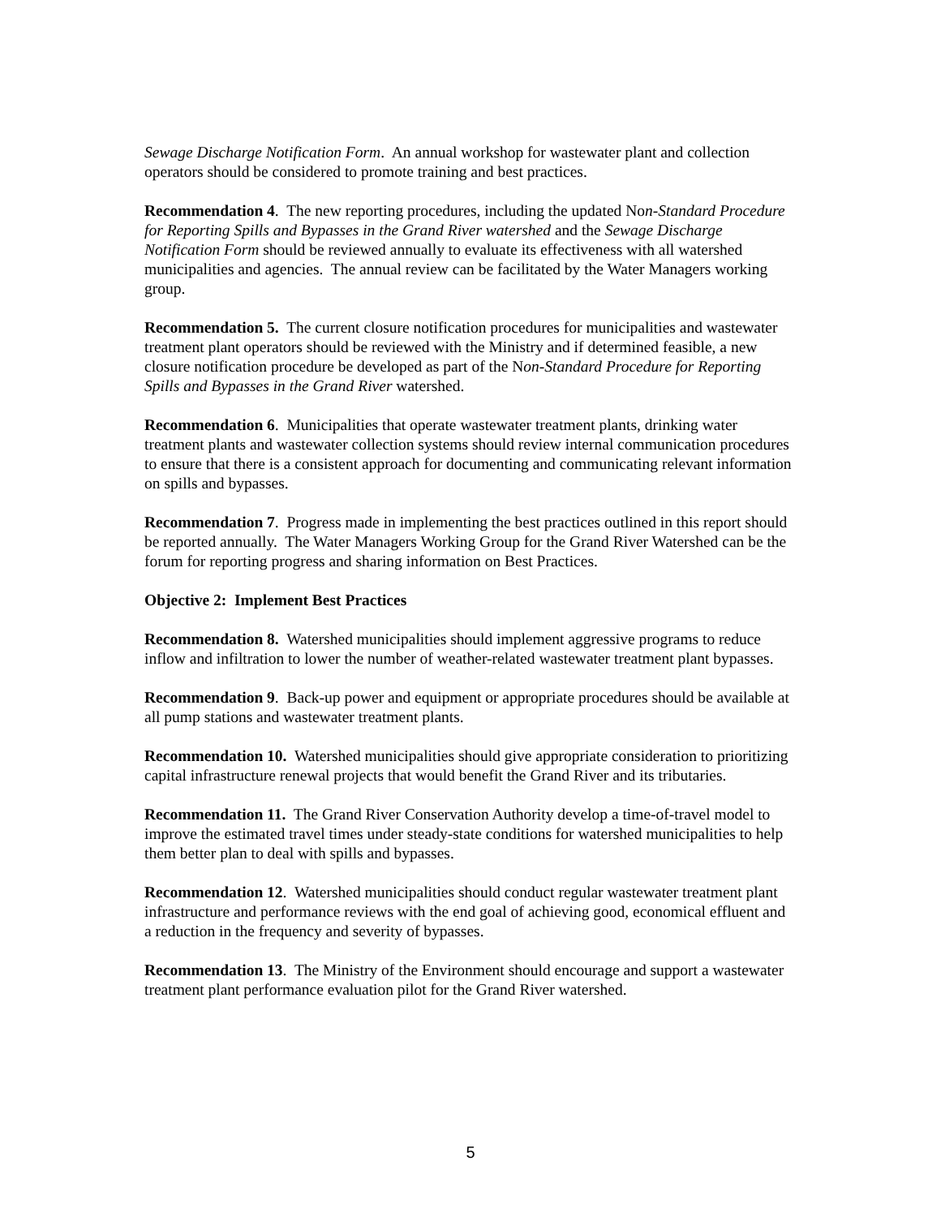Sewage Discharge Notification Form. An annual workshop for wastewater plant and collection operators should be considered to promote training and best practices.
Recommendation 4. The new reporting procedures, including the updated Non-Standard Procedure for Reporting Spills and Bypasses in the Grand River watershed and the Sewage Discharge Notification Form should be reviewed annually to evaluate its effectiveness with all watershed municipalities and agencies. The annual review can be facilitated by the Water Managers working group.
Recommendation 5. The current closure notification procedures for municipalities and wastewater treatment plant operators should be reviewed with the Ministry and if determined feasible, a new closure notification procedure be developed as part of the Non-Standard Procedure for Reporting Spills and Bypasses in the Grand River watershed.
Recommendation 6. Municipalities that operate wastewater treatment plants, drinking water treatment plants and wastewater collection systems should review internal communication procedures to ensure that there is a consistent approach for documenting and communicating relevant information on spills and bypasses.
Recommendation 7. Progress made in implementing the best practices outlined in this report should be reported annually. The Water Managers Working Group for the Grand River Watershed can be the forum for reporting progress and sharing information on Best Practices.
Objective 2: Implement Best Practices
Recommendation 8. Watershed municipalities should implement aggressive programs to reduce inflow and infiltration to lower the number of weather-related wastewater treatment plant bypasses.
Recommendation 9. Back-up power and equipment or appropriate procedures should be available at all pump stations and wastewater treatment plants.
Recommendation 10. Watershed municipalities should give appropriate consideration to prioritizing capital infrastructure renewal projects that would benefit the Grand River and its tributaries.
Recommendation 11. The Grand River Conservation Authority develop a time-of-travel model to improve the estimated travel times under steady-state conditions for watershed municipalities to help them better plan to deal with spills and bypasses.
Recommendation 12. Watershed municipalities should conduct regular wastewater treatment plant infrastructure and performance reviews with the end goal of achieving good, economical effluent and a reduction in the frequency and severity of bypasses.
Recommendation 13. The Ministry of the Environment should encourage and support a wastewater treatment plant performance evaluation pilot for the Grand River watershed.
5